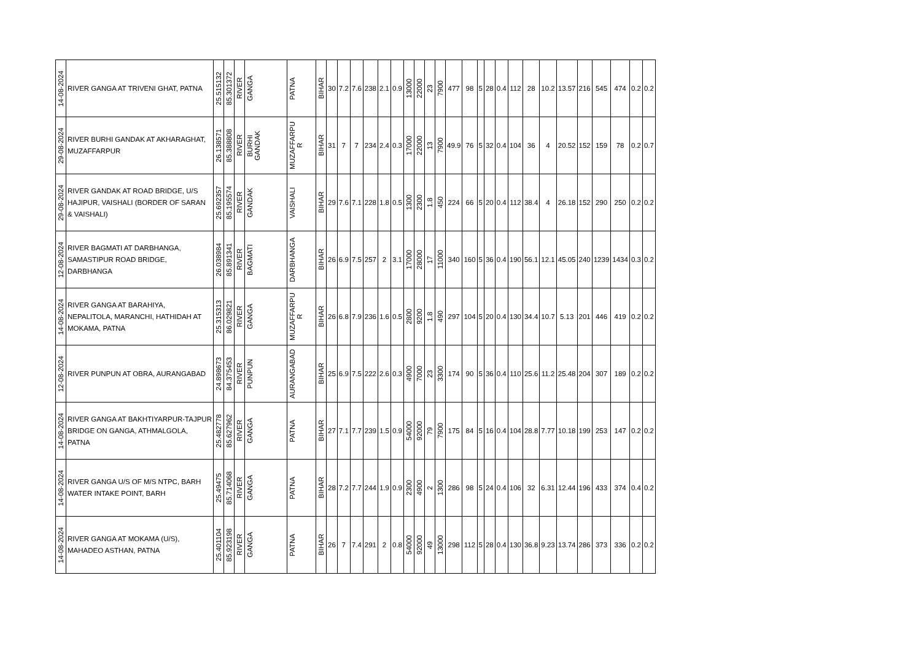| 14-08-2024 | RIVER GANGA AT TRIVENI GHAT, PATNA | 25.515132 | 85.301372 | RIVER | GANGA | PATNA | BIHAR | 30 | 7.2 | 7.6 | 238 | 2.1 | 0.9 | 13000 | 22000 | 23 | 7900 | 477 | 98 | 5 | 28 | 0.4 | 112 | 28 | 10.2 | 13.57 | 216 | 545 | 474 | 0.2 | 0.2 |
| 29-08-2024 | RIVER BURHI GANDAK AT AKHARAGHAT, MUZAFFARPUR | 26.138571 | 85.388808 | RIVER | BURHI GANDAK | MUZAFFARPU R | BIHAR | 31 | 7 | 7 | 234 | 2.4 | 0.3 | 17000 | 22000 | 13 | 7900 | 49.9 | 76 | 5 | 32 | 0.4 | 104 | 36 | 4 | 20.52 | 152 | 159 | 78 | 0.2 | 0.7 |
| 29-08-2024 | RIVER GANDAK AT ROAD BRIDGE, U/S HAJIPUR, VAISHALI (BORDER OF SARAN & VAISHALI) | 25.692357 | 85.195574 | RIVER | GANDAK | VAISHALI | BIHAR | 29 | 7.6 | 7.1 | 228 | 1.8 | 0.5 | 1300 | 2300 | 1.8 | 450 | 224 | 66 | 5 | 20 | 0.4 | 112 | 38.4 | 4 | 26.18 | 152 | 290 | 250 | 0.2 | 0.2 |
| 12-08-2024 | RIVER BAGMATI AT DARBHANGA, SAMASTIPUR ROAD BRIDGE, DARBHANGA | 26.038984 | 85.891341 | RIVER | BAGMATI | DARBHANGA | BIHAR | 26 | 6.9 | 7.5 | 257 | 2 | 3.1 | 17000 | 28000 | 17 | 11000 | 340 | 160 | 5 | 36 | 0.4 | 190 | 56.1 | 12.1 | 45.05 | 240 | 1239 | 1434 | 0.3 | 0.2 |
| 14-08-2024 | RIVER GANGA AT BARAHIYA, NEPALITOLA, MARANCHI, HATHIDAH AT MOKAMA, PATNA | 25.315313 | 86.029821 | RIVER | GANGA | MUZAFFARPU R | BIHAR | 26 | 6.8 | 7.9 | 236 | 1.6 | 0.5 | 2800 | 9200 | 1.8 | 490 | 297 | 104 | 5 | 20 | 0.4 | 130 | 34.4 | 10.7 | 5.13 | 201 | 446 | 419 | 0.2 | 0.2 |
| 12-08-2024 | RIVER PUNPUN AT OBRA, AURANGABAD | 24.898673 | 84.375453 | RIVER | PUNPUN | AURANGABAD | BIHAR | 25 | 6.9 | 7.5 | 222 | 2.6 | 0.3 | 4900 | 7000 | 23 | 3300 | 174 | 90 | 5 | 36 | 0.4 | 110 | 25.6 | 11.2 | 25.48 | 204 | 307 | 189 | 0.2 | 0.2 |
| 14-08-2024 | RIVER GANGA AT BAKHTIYARPUR-TAJPUR BRIDGE ON GANGA, ATHMALGOLA, PATNA | 25.482778 | 85.627962 | RIVER | GANGA | PATNA | BIHAR | 27 | 7.1 | 7.7 | 239 | 1.5 | 0.9 | 54000 | 92000 | 79 | 7900 | 175 | 84 | 5 | 16 | 0.4 | 104 | 28.8 | 7.77 | 10.18 | 199 | 253 | 147 | 0.2 | 0.2 |
| 14-08-2024 | RIVER GANGA U/S OF M/S NTPC, BARH WATER INTAKE POINT, BARH | 25.49475 | 85.714068 | RIVER | GANGA | PATNA | BIHAR | 28 | 7.2 | 7.7 | 244 | 1.9 | 0.9 | 2300 | 4900 | 2 | 1300 | 286 | 98 | 5 | 24 | 0.4 | 106 | 32 | 6.31 | 12.44 | 196 | 433 | 374 | 0.4 | 0.2 |
| 14-08-2024 | RIVER GANGA AT MOKAMA (U/S), MAHADEO ASTHAN, PATNA | 25.401104 | 85.923198 | RIVER | GANGA | PATNA | BIHAR | 26 | 7 | 7.4 | 291 | 2 | 0.8 | 54000 | 92000 | 49 | 13000 | 298 | 112 | 5 | 28 | 0.4 | 130 | 36.8 | 9.23 | 13.74 | 286 | 373 | 336 | 0.2 | 0.2 |